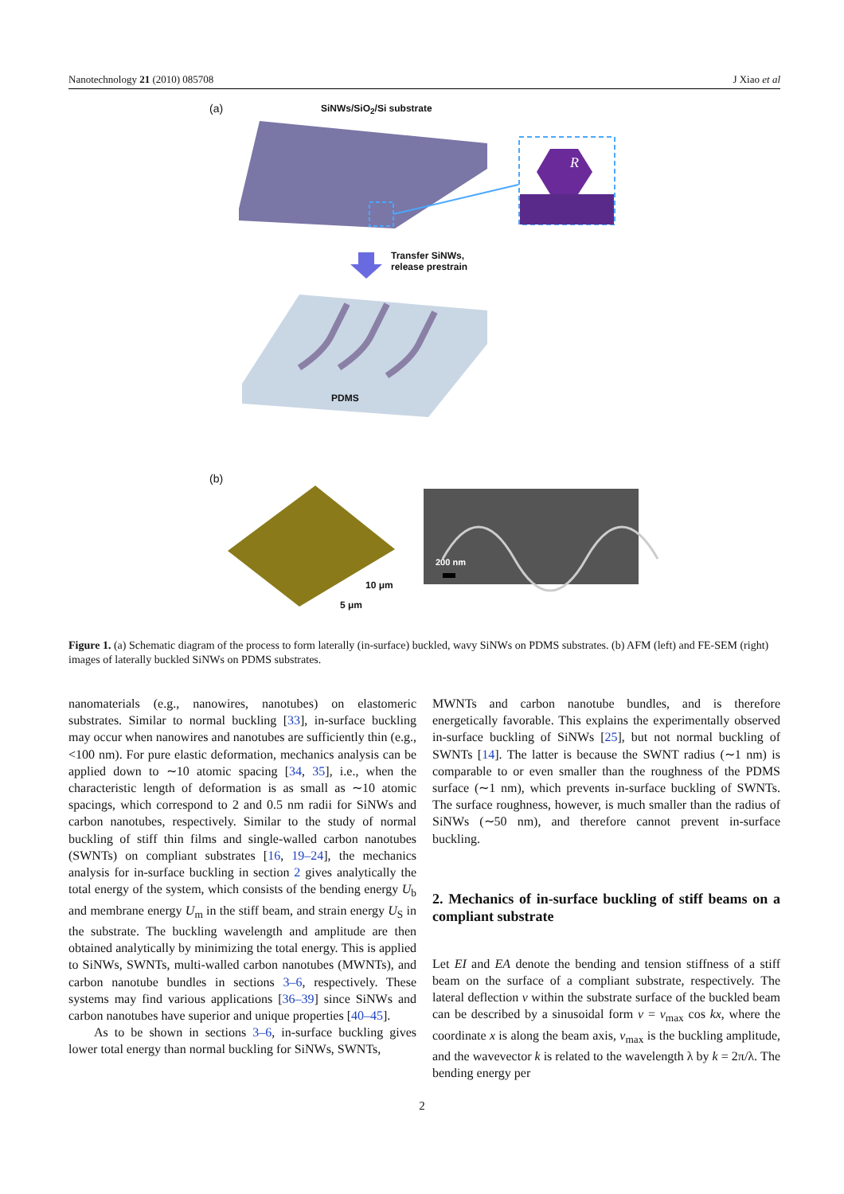Nanotechnology 21 (2010) 085708 J Xiao et al
(a) SiNWs/SiO<sub>2</sub>/Si substrate
R
Transfer SiNWs,
release prestrain
PDMS
(b)
200 nm
10 μm
5 μm
Figure 1. (a) Schematic diagram of the process to form laterally (in-surface) buckled, wavy SiNWs on PDMS substrates. (b) AFM (left) and FE-SEM (right) images of laterally buckled SiNWs on PDMS substrates.
nanomaterials (e.g., nanowires, nanotubes) on elastomeric substrates. Similar to normal buckling [33], in-surface buckling may occur when nanowires and nanotubes are sufficiently thin (e.g., <100 nm). For pure elastic deformation, mechanics analysis can be applied down to ∼10 atomic spacing [34, 35], i.e., when the characteristic length of deformation is as small as ∼10 atomic spacings, which correspond to 2 and 0.5 nm radii for SiNWs and carbon nanotubes, respectively. Similar to the study of normal buckling of stiff thin films and single-walled carbon nanotubes (SWNTs) on compliant substrates [16, 19–24], the mechanics analysis for in-surface buckling in section 2 gives analytically the total energy of the system, which consists of the bending energy U<sub>b</sub> and membrane energy U<sub>m</sub> in the stiff beam, and strain energy U<sub>S</sub> in the substrate. The buckling wavelength and amplitude are then obtained analytically by minimizing the total energy. This is applied to SiNWs, SWNTs, multi-walled carbon nanotubes (MWNTs), and carbon nanotube bundles in sections 3–6, respectively. These systems may find various applications [36–39] since SiNWs and carbon nanotubes have superior and unique properties [40–45].
As to be shown in sections 3–6, in-surface buckling gives lower total energy than normal buckling for SiNWs, SWNTs,
MWNTs and carbon nanotube bundles, and is therefore energetically favorable. This explains the experimentally observed in-surface buckling of SiNWs [25], but not normal buckling of SWNTs [14]. The latter is because the SWNT radius (∼1 nm) is comparable to or even smaller than the roughness of the PDMS surface (∼1 nm), which prevents in-surface buckling of SWNTs. The surface roughness, however, is much smaller than the radius of SiNWs (∼50 nm), and therefore cannot prevent in-surface buckling.
2. Mechanics of in-surface buckling of stiff beams on a compliant substrate
Let EI and EA denote the bending and tension stiffness of a stiff beam on the surface of a compliant substrate, respectively. The lateral deflection v within the substrate surface of the buckled beam can be described by a sinusoidal form v = v<sub>max</sub> cos kx, where the coordinate x is along the beam axis, v<sub>max</sub> is the buckling amplitude, and the wavevector k is related to the wavelength λ by k = 2π/λ. The bending energy per
2